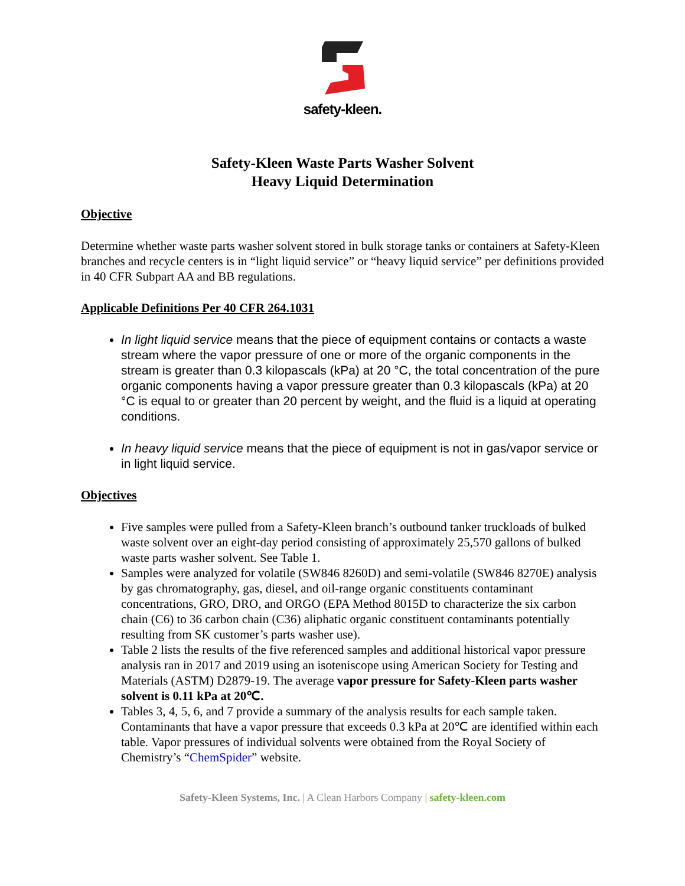safety-kleen.
Safety-Kleen Waste Parts Washer Solvent
Heavy Liquid Determination
Objective
Determine whether waste parts washer solvent stored in bulk storage tanks or containers at Safety-Kleen branches and recycle centers is in “light liquid service” or “heavy liquid service” per definitions provided in 40 CFR Subpart AA and BB regulations.
Applicable Definitions Per 40 CFR 264.1031
In light liquid service means that the piece of equipment contains or contacts a waste stream where the vapor pressure of one or more of the organic components in the stream is greater than 0.3 kilopascals (kPa) at 20 °C, the total concentration of the pure organic components having a vapor pressure greater than 0.3 kilopascals (kPa) at 20 °C is equal to or greater than 20 percent by weight, and the fluid is a liquid at operating conditions.
In heavy liquid service means that the piece of equipment is not in gas/vapor service or in light liquid service.
Objectives
Five samples were pulled from a Safety-Kleen branch’s outbound tanker truckloads of bulked waste solvent over an eight-day period consisting of approximately 25,570 gallons of bulked waste parts washer solvent. See Table 1.
Samples were analyzed for volatile (SW846 8260D) and semi-volatile (SW846 8270E) analysis by gas chromatography, gas, diesel, and oil-range organic constituents contaminant concentrations, GRO, DRO, and ORGO (EPA Method 8015D to characterize the six carbon chain (C6) to 36 carbon chain (C36) aliphatic organic constituent contaminants potentially resulting from SK customer’s parts washer use).
Table 2 lists the results of the five referenced samples and additional historical vapor pressure analysis ran in 2017 and 2019 using an isoteniscope using American Society for Testing and Materials (ASTM) D2879-19. The average vapor pressure for Safety-Kleen parts washer solvent is 0.11 kPa at 20℃.
Tables 3, 4, 5, 6, and 7 provide a summary of the analysis results for each sample taken. Contaminants that have a vapor pressure that exceeds 0.3 kPa at 20℃ are identified within each table. Vapor pressures of individual solvents were obtained from the Royal Society of Chemistry’s “ChemSpider” website.
Safety-Kleen Systems, Inc. | A Clean Harbors Company | safety-kleen.com